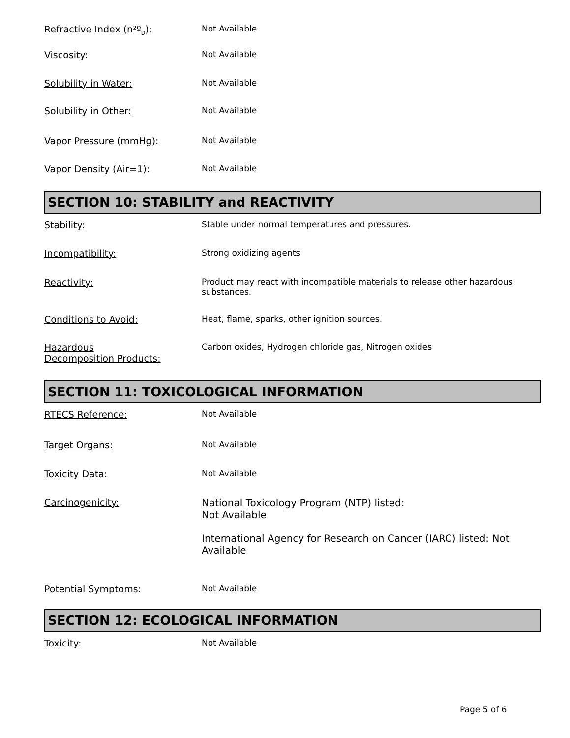Refractive Index (n²º<sub>D</sub>): Not Available
Viscosity: Not Available
Solubility in Water: Not Available
Solubility in Other: Not Available
Vapor Pressure (mmHg): Not Available
Vapor Density (Air=1): Not Available
SECTION 10: STABILITY and REACTIVITY
Stability: Stable under normal temperatures and pressures.
Incompatibility: Strong oxidizing agents
Reactivity: Product may react with incompatible materials to release other hazardous substances.
Conditions to Avoid: Heat, flame, sparks, other ignition sources.
Hazardous
Decomposition Products:
Carbon oxides, Hydrogen chloride gas, Nitrogen oxides
SECTION 11: TOXICOLOGICAL INFORMATION
RTECS Reference: Not Available
Target Organs: Not Available
Toxicity Data: Not Available
Carcinogenicity: National Toxicology Program (NTP) listed:
Not Available
International Agency for Research on Cancer (IARC) listed: Not Available
Potential Symptoms: Not Available
SECTION 12: ECOLOGICAL INFORMATION
Toxicity: Not Available
Page 5 of 6